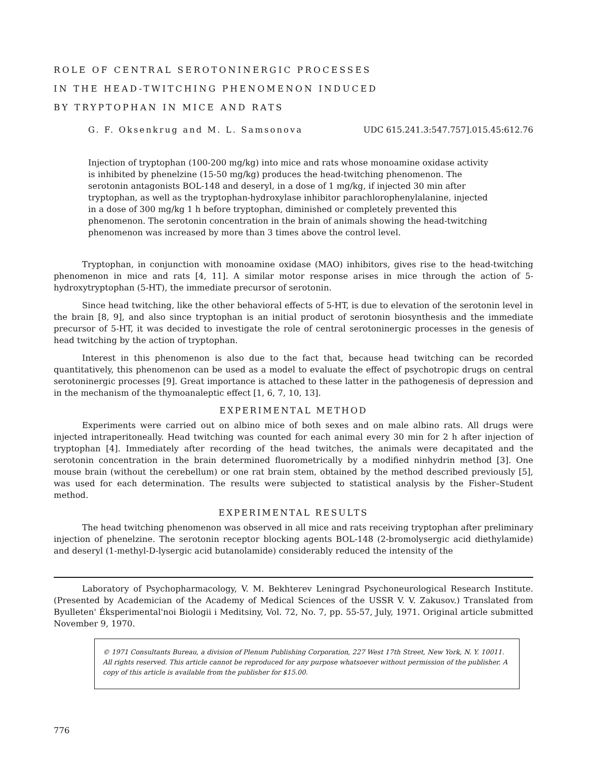ROLE OF CENTRAL SEROTONINERGIC PROCESSES
IN THE HEAD-TWITCHING PHENOMENON INDUCED
BY TRYPTOPHAN IN MICE AND RATS
G. F. Oksenkrug and M. L. Samsonova UDC 615.241.3:547.757].015.45:612.76
Injection of tryptophan (100-200 mg/kg) into mice and rats whose monoamine oxidase activity is inhibited by phenelzine (15-50 mg/kg) produces the head-twitching phenomenon. The serotonin antagonists BOL-148 and deseryl, in a dose of 1 mg/kg, if injected 30 min after tryptophan, as well as the tryptophan-hydroxylase inhibitor parachlorophenylalanine, injected in a dose of 300 mg/kg 1 h before tryptophan, diminished or completely prevented this phenomenon. The serotonin concentration in the brain of animals showing the head-twitching phenomenon was increased by more than 3 times above the control level.
Tryptophan, in conjunction with monoamine oxidase (MAO) inhibitors, gives rise to the head-twitching phenomenon in mice and rats [4, 11]. A similar motor response arises in mice through the action of 5-hydroxytryptophan (5-HT), the immediate precursor of serotonin.
Since head twitching, like the other behavioral effects of 5-HT, is due to elevation of the serotonin level in the brain [8, 9], and also since tryptophan is an initial product of serotonin biosynthesis and the immediate precursor of 5-HT, it was decided to investigate the role of central serotoninergic processes in the genesis of head twitching by the action of tryptophan.
Interest in this phenomenon is also due to the fact that, because head twitching can be recorded quantitatively, this phenomenon can be used as a model to evaluate the effect of psychotropic drugs on central serotoninergic processes [9]. Great importance is attached to these latter in the pathogenesis of depression and in the mechanism of the thymoanaleptic effect [1, 6, 7, 10, 13].
EXPERIMENTAL METHOD
Experiments were carried out on albino mice of both sexes and on male albino rats. All drugs were injected intraperitoneally. Head twitching was counted for each animal every 30 min for 2 h after injection of tryptophan [4]. Immediately after recording of the head twitches, the animals were decapitated and the serotonin concentration in the brain determined fluorometrically by a modified ninhydrin method [3]. One mouse brain (without the cerebellum) or one rat brain stem, obtained by the method described previously [5], was used for each determination. The results were subjected to statistical analysis by the Fisher–Student method.
EXPERIMENTAL RESULTS
The head twitching phenomenon was observed in all mice and rats receiving tryptophan after preliminary injection of phenelzine. The serotonin receptor blocking agents BOL-148 (2-bromolysergic acid diethylamide) and deseryl (1-methyl-D-lysergic acid butanolamide) considerably reduced the intensity of the
Laboratory of Psychopharmacology, V. M. Bekhterev Leningrad Psychoneurological Research Institute. (Presented by Academician of the Academy of Medical Sciences of the USSR V. V. Zakusov.) Translated from Byulleten' Éksperimental'noi Biologii i Meditsiny, Vol. 72, No. 7, pp. 55-57, July, 1971. Original article submitted November 9, 1970.
© 1971 Consultants Bureau, a division of Plenum Publishing Corporation, 227 West 17th Street, New York, N. Y. 10011. All rights reserved. This article cannot be reproduced for any purpose whatsoever without permission of the publisher. A copy of this article is available from the publisher for $15.00.
776